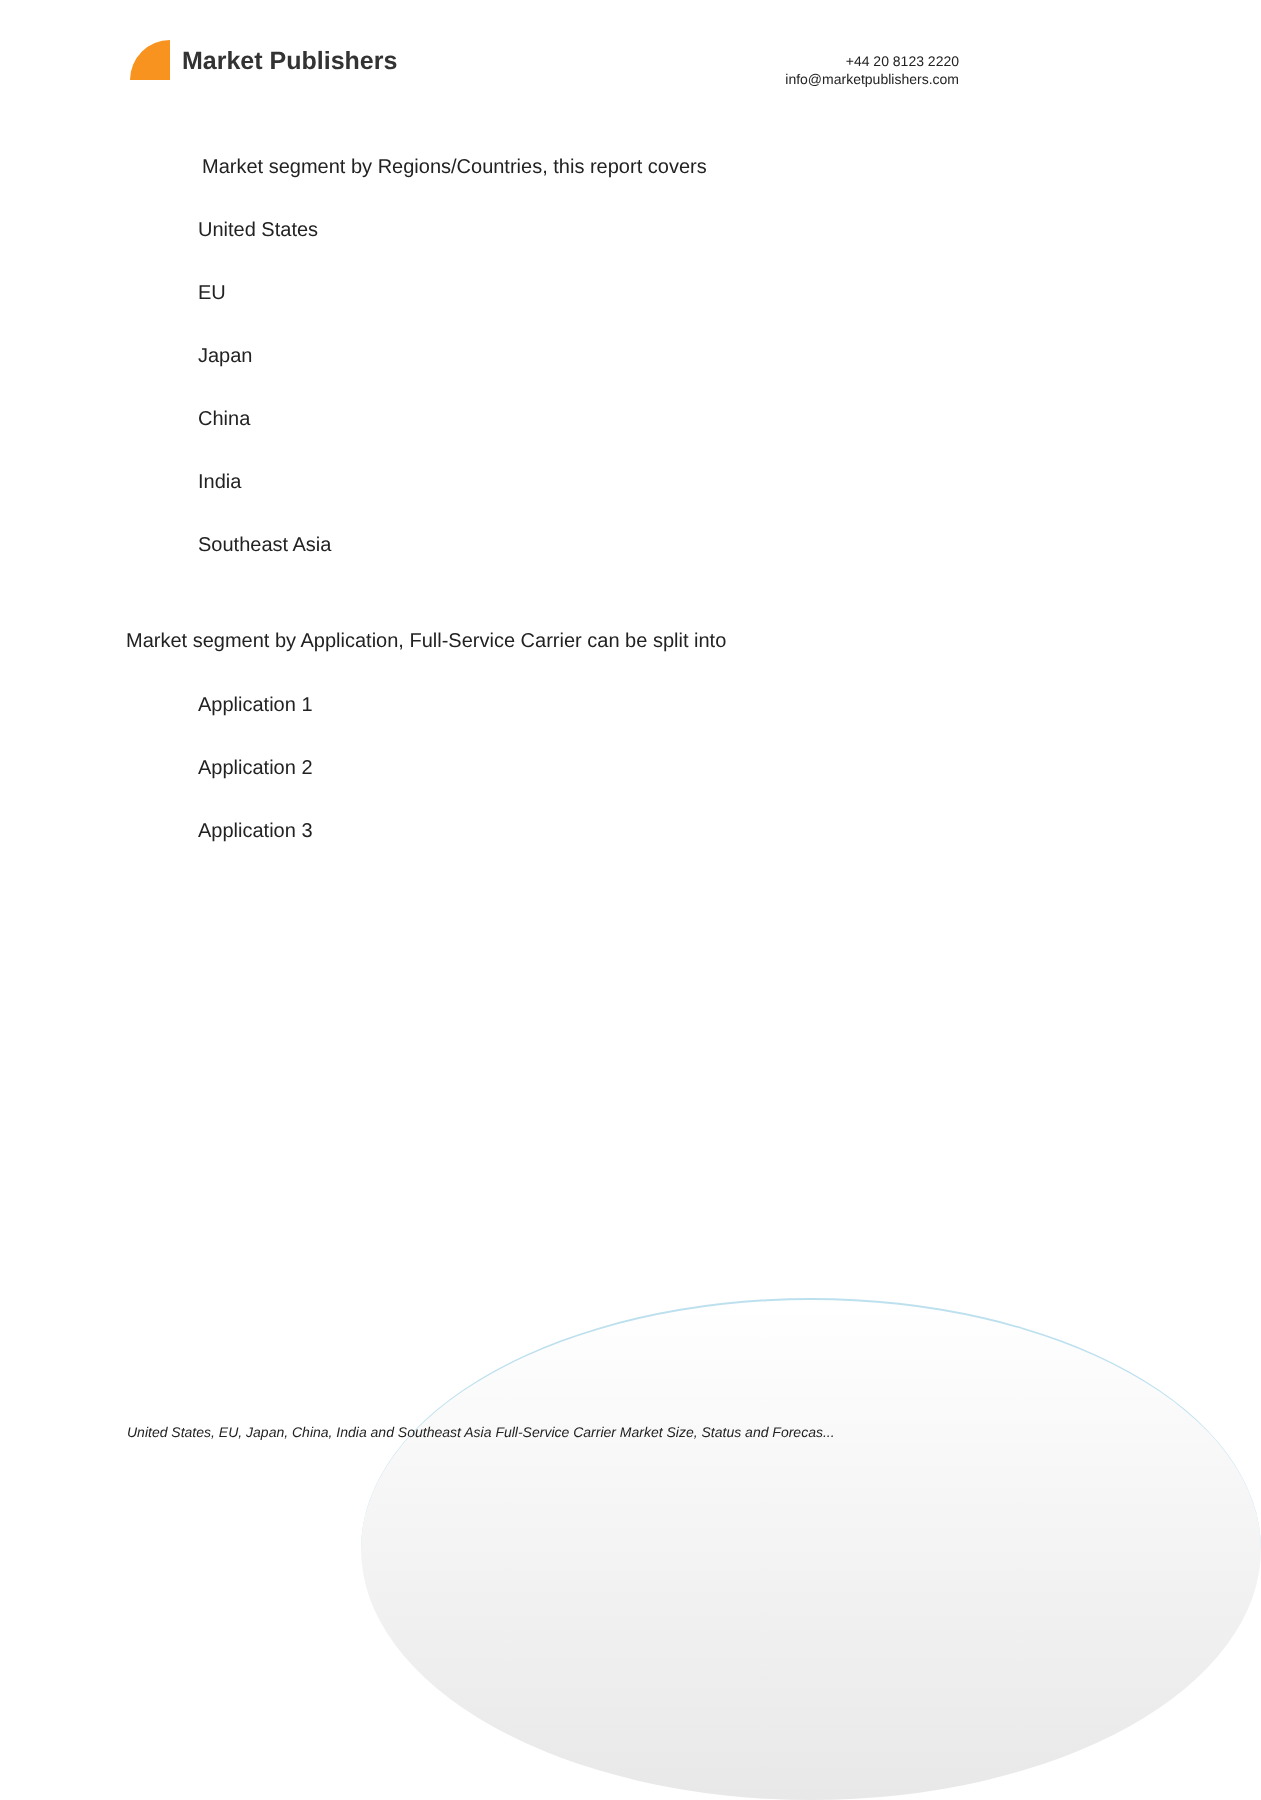Market Publishers
+44 20 8123 2220
info@marketpublishers.com
Market segment by Regions/Countries, this report covers
United States
EU
Japan
China
India
Southeast Asia
Market segment by Application, Full-Service Carrier can be split into
Application 1
Application 2
Application 3
United States, EU, Japan, China, India and Southeast Asia Full-Service Carrier Market Size, Status and Forecas...